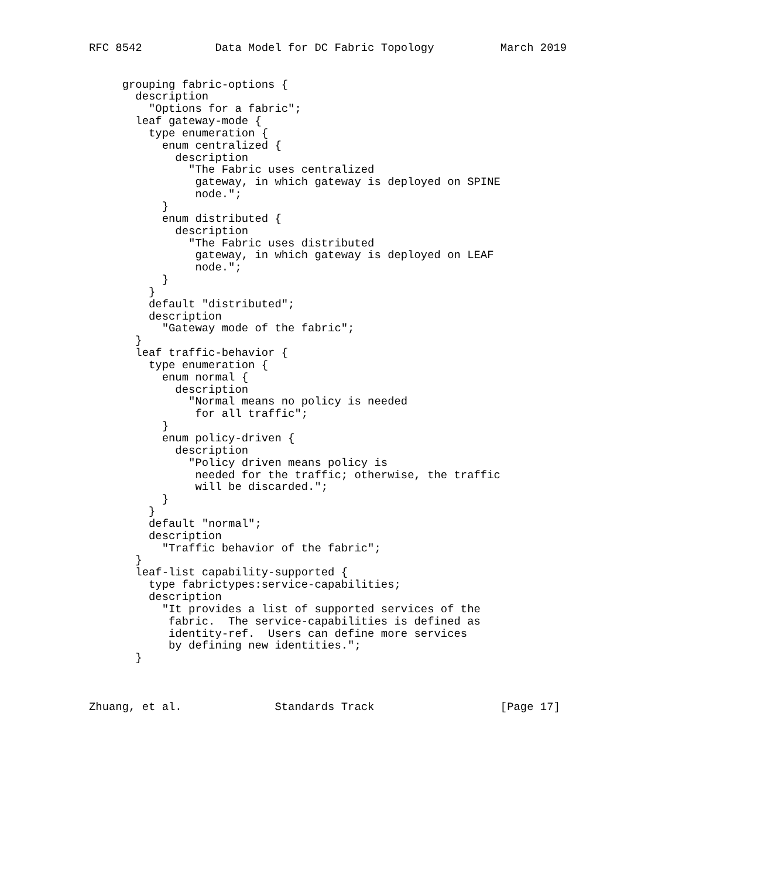RFC 8542           Data Model for DC Fabric Topology          March 2019


     grouping fabric-options {
       description
         "Options for a fabric";
       leaf gateway-mode {
         type enumeration {
           enum centralized {
             description
               "The Fabric uses centralized
                gateway, in which gateway is deployed on SPINE
                node.";
           }
           enum distributed {
             description
               "The Fabric uses distributed
                gateway, in which gateway is deployed on LEAF
                node.";
           }
         }
         default "distributed";
         description
           "Gateway mode of the fabric";
       }
       leaf traffic-behavior {
         type enumeration {
           enum normal {
             description
               "Normal means no policy is needed
                for all traffic";
           }
           enum policy-driven {
             description
               "Policy driven means policy is
                needed for the traffic; otherwise, the traffic
                will be discarded.";
           }
         }
         default "normal";
         description
           "Traffic behavior of the fabric";
       }
       leaf-list capability-supported {
         type fabrictypes:service-capabilities;
         description
           "It provides a list of supported services of the
            fabric.  The service-capabilities is defined as
            identity-ref.  Users can define more services
            by defining new identities.";
       }



Zhuang, et al.              Standards Track                   [Page 17]